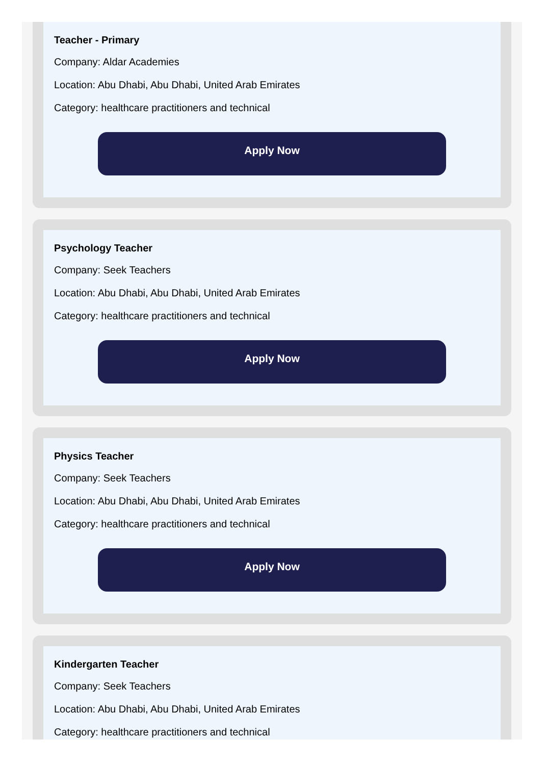Teacher - Primary
Company: Aldar Academies
Location: Abu Dhabi, Abu Dhabi, United Arab Emirates
Category: healthcare practitioners and technical
Apply Now
Psychology Teacher
Company: Seek Teachers
Location: Abu Dhabi, Abu Dhabi, United Arab Emirates
Category: healthcare practitioners and technical
Apply Now
Physics Teacher
Company: Seek Teachers
Location: Abu Dhabi, Abu Dhabi, United Arab Emirates
Category: healthcare practitioners and technical
Apply Now
Kindergarten Teacher
Company: Seek Teachers
Location: Abu Dhabi, Abu Dhabi, United Arab Emirates
Category: healthcare practitioners and technical